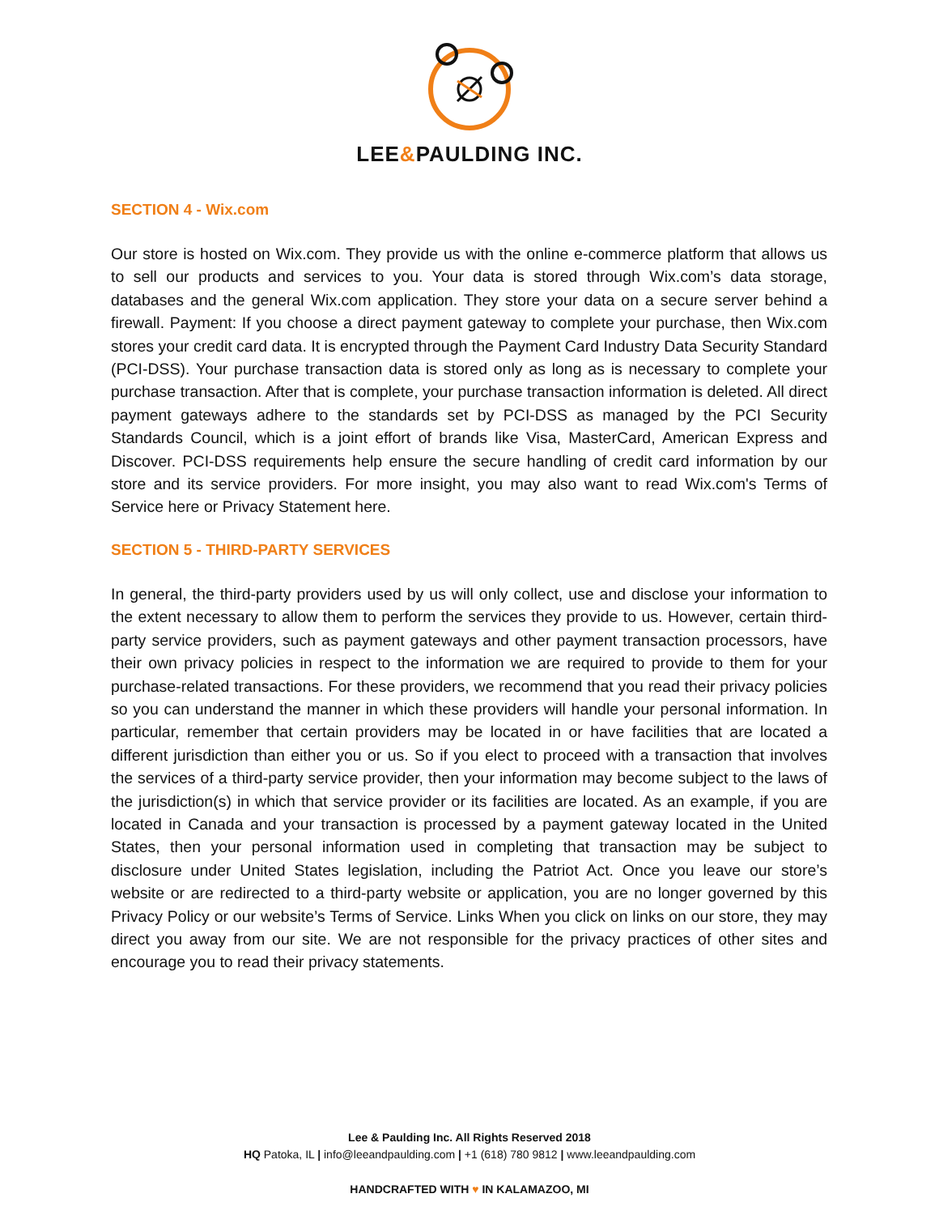LEE&PAULDING INC.
SECTION 4 - Wix.com
Our store is hosted on Wix.com. They provide us with the online e-commerce platform that allows us to sell our products and services to you. Your data is stored through Wix.com’s data storage, databases and the general Wix.com application. They store your data on a secure server behind a firewall. Payment: If you choose a direct payment gateway to complete your purchase, then Wix.com stores your credit card data. It is encrypted through the Payment Card Industry Data Security Standard (PCI-DSS). Your purchase transaction data is stored only as long as is necessary to complete your purchase transaction. After that is complete, your purchase transaction information is deleted. All direct payment gateways adhere to the standards set by PCI-DSS as managed by the PCI Security Standards Council, which is a joint effort of brands like Visa, MasterCard, American Express and Discover. PCI-DSS requirements help ensure the secure handling of credit card information by our store and its service providers. For more insight, you may also want to read Wix.com's Terms of Service here or Privacy Statement here.
SECTION 5 - THIRD-PARTY SERVICES
In general, the third-party providers used by us will only collect, use and disclose your information to the extent necessary to allow them to perform the services they provide to us. However, certain third-party service providers, such as payment gateways and other payment transaction processors, have their own privacy policies in respect to the information we are required to provide to them for your purchase-related transactions. For these providers, we recommend that you read their privacy policies so you can understand the manner in which these providers will handle your personal information. In particular, remember that certain providers may be located in or have facilities that are located a different jurisdiction than either you or us. So if you elect to proceed with a transaction that involves the services of a third-party service provider, then your information may become subject to the laws of the jurisdiction(s) in which that service provider or its facilities are located. As an example, if you are located in Canada and your transaction is processed by a payment gateway located in the United States, then your personal information used in completing that transaction may be subject to disclosure under United States legislation, including the Patriot Act. Once you leave our store’s website or are redirected to a third-party website or application, you are no longer governed by this Privacy Policy or our website’s Terms of Service. Links When you click on links on our store, they may direct you away from our site. We are not responsible for the privacy practices of other sites and encourage you to read their privacy statements.
Lee & Paulding Inc. All Rights Reserved 2018
HQ Patoka, IL | info@leeandpaulding.com | +1 (618) 780 9812 | www.leeandpaulding.com
HANDCRAFTED WITH ♥ IN KALAMAZOO, MI